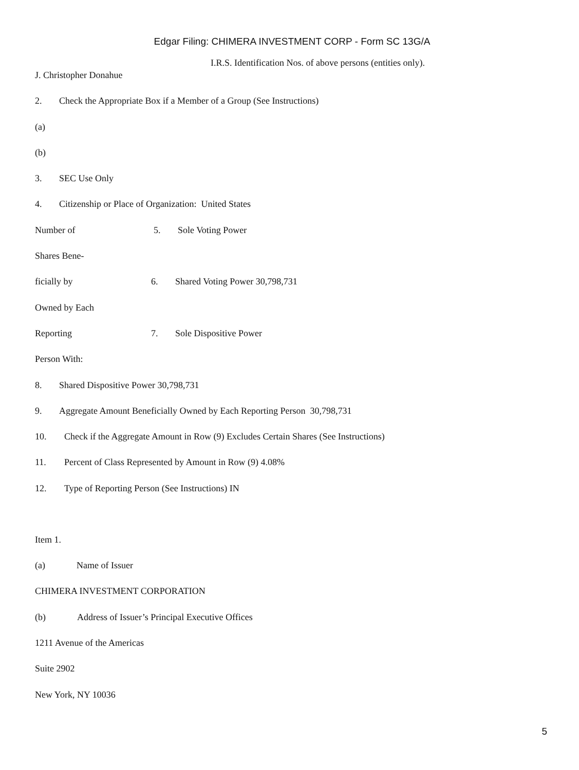Edgar Filing: CHIMERA INVESTMENT CORP - Form SC 13G/A
I.R.S. Identification Nos. of above persons (entities only).
J. Christopher Donahue
2. Check the Appropriate Box if a Member of a Group (See Instructions)
(a)
(b)
3. SEC Use Only
4. Citizenship or Place of Organization: United States
Number of 5. Sole Voting Power
Shares Bene-
ficially by 6. Shared Voting Power 30,798,731
Owned by Each
Reporting 7. Sole Dispositive Power
Person With:
8. Shared Dispositive Power 30,798,731
9. Aggregate Amount Beneficially Owned by Each Reporting Person 30,798,731
10. Check if the Aggregate Amount in Row (9) Excludes Certain Shares (See Instructions)
11. Percent of Class Represented by Amount in Row (9) 4.08%
12. Type of Reporting Person (See Instructions) IN
Item 1.
(a) Name of Issuer
CHIMERA INVESTMENT CORPORATION
(b) Address of Issuer’s Principal Executive Offices
1211 Avenue of the Americas
Suite 2902
New York, NY 10036
5